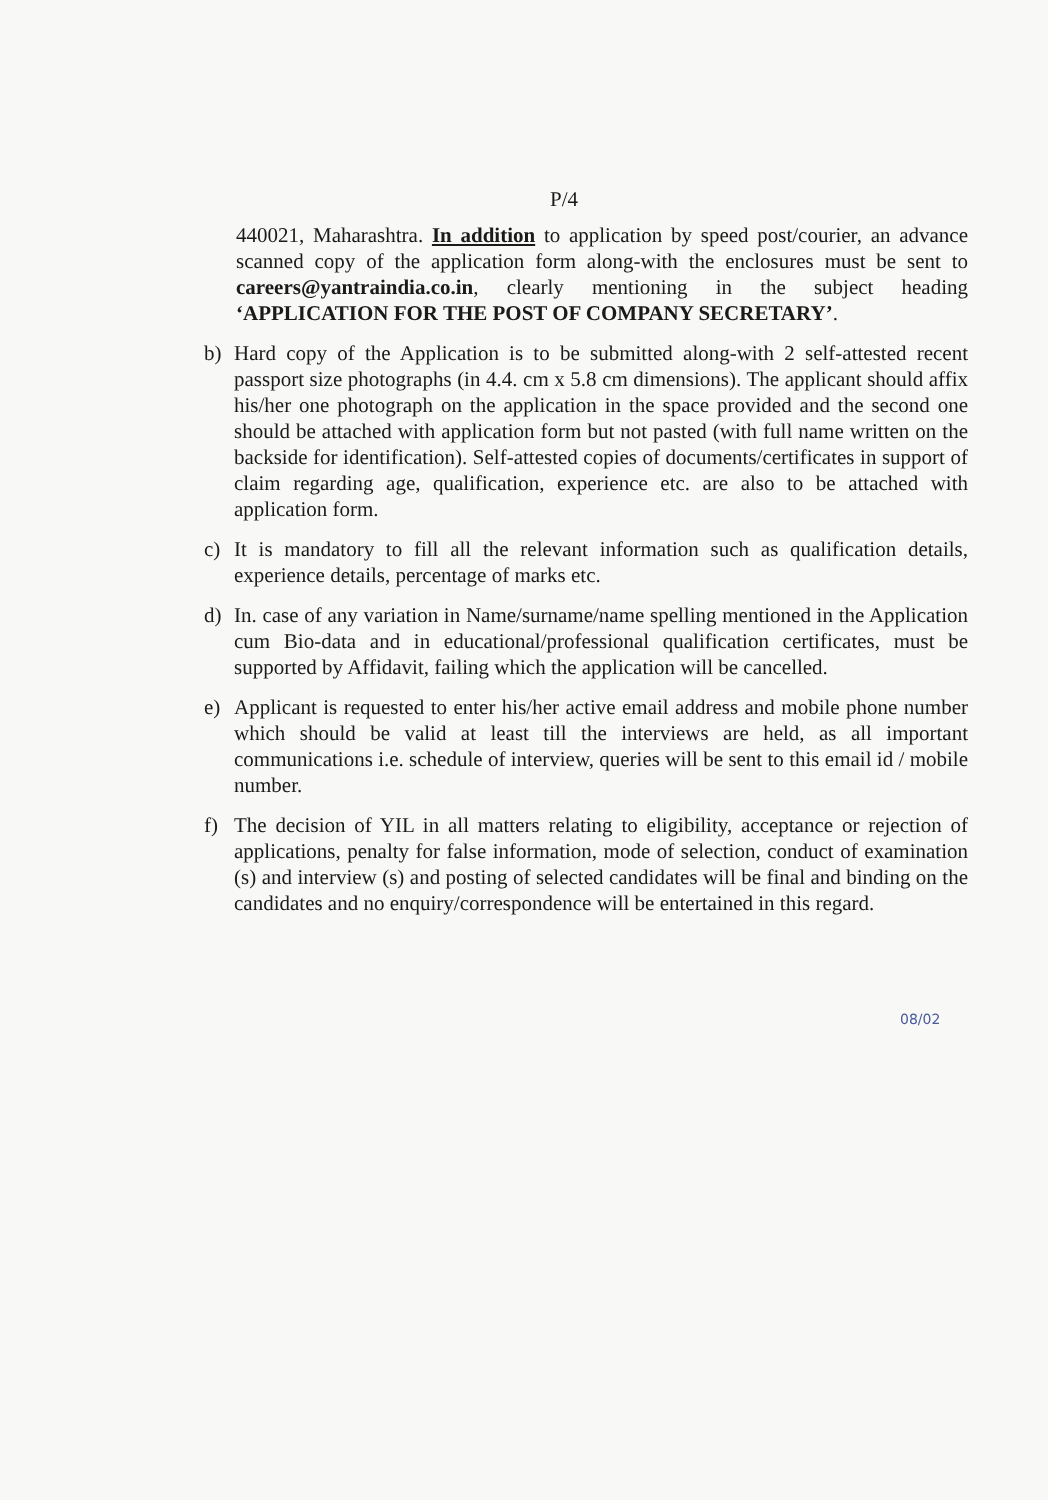P/4
440021, Maharashtra. In addition to application by speed post/courier, an advance scanned copy of the application form along-with the enclosures must be sent to careers@yantraindia.co.in, clearly mentioning in the subject heading ‘APPLICATION FOR THE POST OF COMPANY SECRETARY’.
b) Hard copy of the Application is to be submitted along-with 2 self-attested recent passport size photographs (in 4.4. cm x 5.8 cm dimensions). The applicant should affix his/her one photograph on the application in the space provided and the second one should be attached with application form but not pasted (with full name written on the backside for identification). Self-attested copies of documents/certificates in support of claim regarding age, qualification, experience etc. are also to be attached with application form.
c) It is mandatory to fill all the relevant information such as qualification details, experience details, percentage of marks etc.
d) In. case of any variation in Name/surname/name spelling mentioned in the Application cum Bio-data and in educational/professional qualification certificates, must be supported by Affidavit, failing which the application will be cancelled.
e) Applicant is requested to enter his/her active email address and mobile phone number which should be valid at least till the interviews are held, as all important communications i.e. schedule of interview, queries will be sent to this email id / mobile number.
f) The decision of YIL in all matters relating to eligibility, acceptance or rejection of applications, penalty for false information, mode of selection, conduct of examination (s) and interview (s) and posting of selected candidates will be final and binding on the candidates and no enquiry/correspondence will be entertained in this regard.
08/02